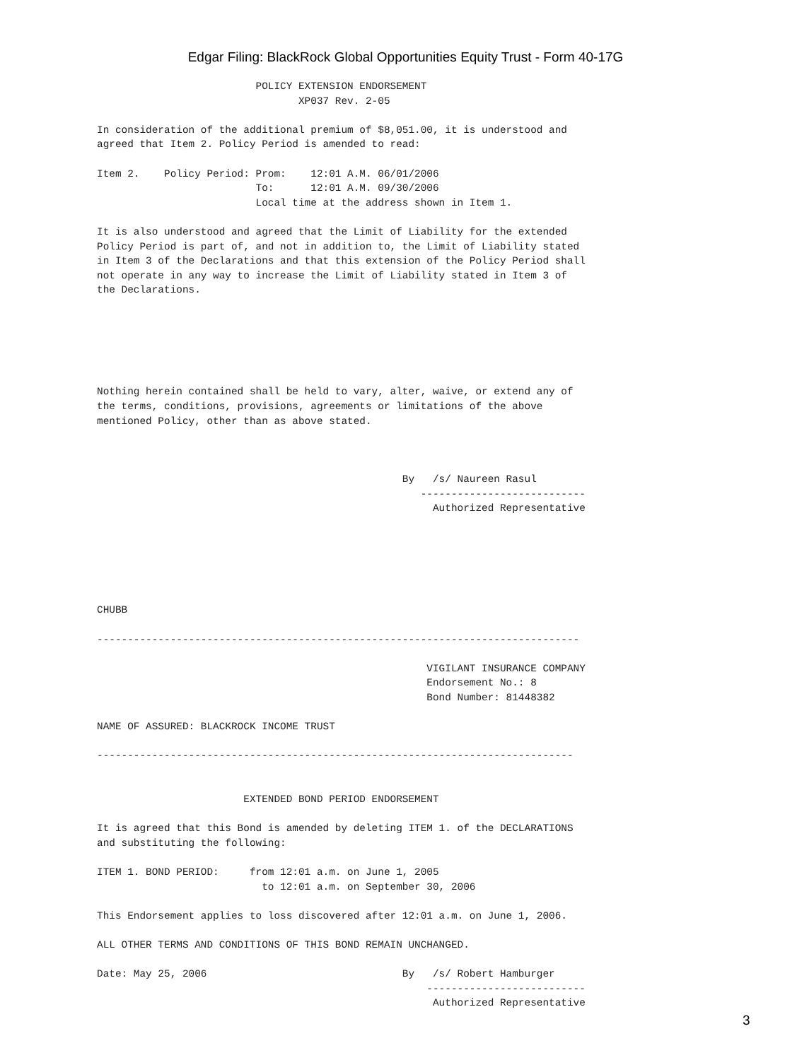Edgar Filing: BlackRock Global Opportunities Equity Trust - Form 40-17G
                          POLICY EXTENSION ENDORSEMENT
                                 XP037 Rev. 2-05

In consideration of the additional premium of $8,051.00, it is understood and
agreed that Item 2. Policy Period is amended to read:

Item 2.    Policy Period: Prom:    12:01 A.M. 06/01/2006
                          To:      12:01 A.M. 09/30/2006
                          Local time at the address shown in Item 1.

It is also understood and agreed that the Limit of Liability for the extended
Policy Period is part of, and not in addition to, the Limit of Liability stated
in Item 3 of the Declarations and that this extension of the Policy Period shall
not operate in any way to increase the Limit of Liability stated in Item 3 of
the Declarations.






Nothing herein contained shall be held to vary, alter, waive, or extend any of
the terms, conditions, provisions, agreements or limitations of the above
mentioned Policy, other than as above stated.



                                                  By   /s/ Naureen Rasul
                                                     ---------------------------
                                                       Authorized Representative






CHUBB

-------------------------------------------------------------------------------

                                                      VIGILANT INSURANCE COMPANY
                                                      Endorsement No.: 8
                                                      Bond Number: 81448382

NAME OF ASSURED: BLACKROCK INCOME TRUST

------------------------------------------------------------------------------


                        EXTENDED BOND PERIOD ENDORSEMENT

It is agreed that this Bond is amended by deleting ITEM 1. of the DECLARATIONS
and substituting the following:

ITEM 1. BOND PERIOD:     from 12:01 a.m. on June 1, 2005
                           to 12:01 a.m. on September 30, 2006

This Endorsement applies to loss discovered after 12:01 a.m. on June 1, 2006.

ALL OTHER TERMS AND CONDITIONS OF THIS BOND REMAIN UNCHANGED.

Date: May 25, 2006                                By   /s/ Robert Hamburger
                                                      --------------------------
                                                       Authorized Representative
3